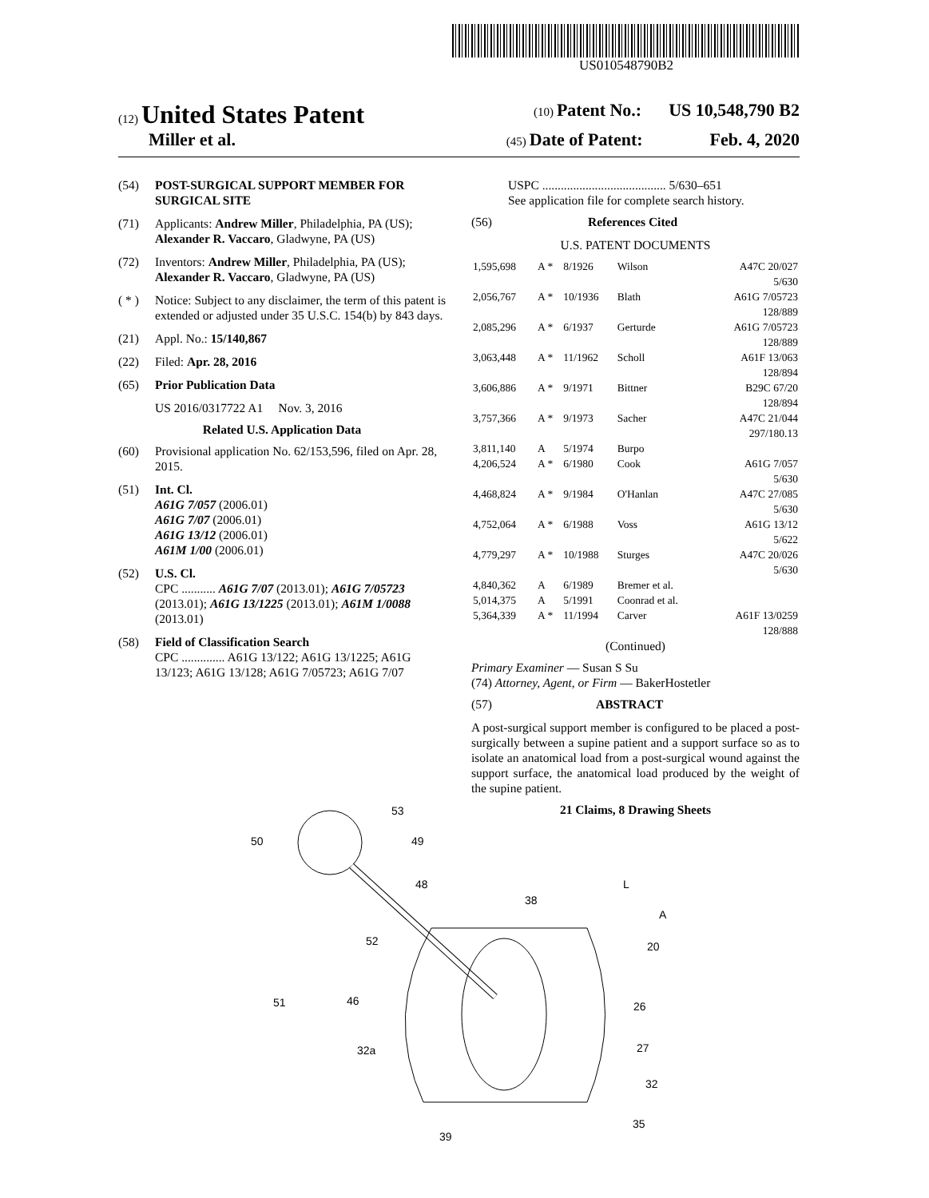US010548790B2
(12) United States Patent
(10) Patent No.: US 10,548,790 B2
Miller et al.
(45) Date of Patent: Feb. 4, 2020
(54) POST-SURGICAL SUPPORT MEMBER FOR SURGICAL SITE
(71) Applicants: Andrew Miller, Philadelphia, PA (US); Alexander R. Vaccaro, Gladwyne, PA (US)
(72) Inventors: Andrew Miller, Philadelphia, PA (US); Alexander R. Vaccaro, Gladwyne, PA (US)
( * ) Notice: Subject to any disclaimer, the term of this patent is extended or adjusted under 35 U.S.C. 154(b) by 843 days.
(21) Appl. No.: 15/140,867
(22) Filed: Apr. 28, 2016
(65) Prior Publication Data
US 2016/0317722 A1 Nov. 3, 2016
Related U.S. Application Data
(60) Provisional application No. 62/153,596, filed on Apr. 28, 2015.
(51) Int. Cl.
A61G 7/057 (2006.01)
A61G 7/07 (2006.01)
A61G 13/12 (2006.01)
A61M 1/00 (2006.01)
(52) U.S. Cl.
CPC ........... A61G 7/07 (2013.01); A61G 7/05723 (2013.01); A61G 13/1225 (2013.01); A61M 1/0088 (2013.01)
(58) Field of Classification Search
CPC .............. A61G 13/122; A61G 13/1225; A61G 13/123; A61G 13/128; A61G 7/05723; A61G 7/07
USPC ........................................ 5/630–651
See application file for complete search history.
(56) References Cited
U.S. PATENT DOCUMENTS
| 1,595,698 | A * | 8/1926 | Wilson | A47C 20/027 5/630 |
| 2,056,767 | A * | 10/1936 | Blath | A61G 7/05723 128/889 |
| 2,085,296 | A * | 6/1937 | Gerturde | A61G 7/05723 128/889 |
| 3,063,448 | A * | 11/1962 | Scholl | A61F 13/063 128/894 |
| 3,606,886 | A * | 9/1971 | Bittner | B29C 67/20 128/894 |
| 3,757,366 | A * | 9/1973 | Sacher | A47C 21/044 297/180.13 |
| 3,811,140 | A | 5/1974 | Burpo | |
| 4,206,524 | A * | 6/1980 | Cook | A61G 7/057 5/630 |
| 4,468,824 | A * | 9/1984 | O'Hanlan | A47C 27/085 5/630 |
| 4,752,064 | A * | 6/1988 | Voss | A61G 13/12 5/622 |
| 4,779,297 | A * | 10/1988 | Sturges | A47C 20/026 5/630 |
| 4,840,362 | A | 6/1989 | Bremer et al. | |
| 5,014,375 | A | 5/1991 | Coonrad et al. | |
| 5,364,339 | A * | 11/1994 | Carver | A61F 13/0259 128/888 |
(Continued)
Primary Examiner — Susan S Su
(74) Attorney, Agent, or Firm — BakerHostetler
(57) ABSTRACT
A post-surgical support member is configured to be placed a post-surgically between a supine patient and a support surface so as to isolate an anatomical load from a post-surgical wound against the support surface, the anatomical load produced by the weight of the supine patient.
21 Claims, 8 Drawing Sheets
53
50
49
48
38
L
A
52
20
51
46
26
27
32a
32
35
39